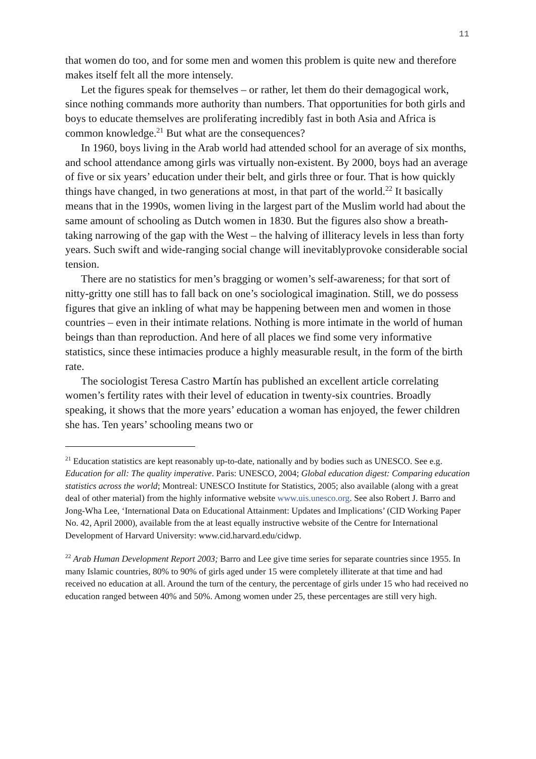11
that women do too, and for some men and women this problem is quite new and therefore makes itself felt all the more intensely.
Let the figures speak for themselves – or rather, let them do their demagogical work, since nothing commands more authority than numbers. That opportunities for both girls and boys to educate themselves are proliferating incredibly fast in both Asia and Africa is common knowledge.<sup>21</sup> But what are the consequences?
In 1960, boys living in the Arab world had attended school for an average of six months, and school attendance among girls was virtually non-existent. By 2000, boys had an average of five or six years’ education under their belt, and girls three or four. That is how quickly things have changed, in two generations at most, in that part of the world.<sup>22</sup> It basically means that in the 1990s, women living in the largest part of the Muslim world had about the same amount of schooling as Dutch women in 1830. But the figures also show a breath-taking narrowing of the gap with the West – the halving of illiteracy levels in less than forty years. Such swift and wide-ranging social change will inevitablyprovoke considerable social tension.
There are no statistics for men’s bragging or women’s self-awareness; for that sort of nitty-gritty one still has to fall back on one’s sociological imagination. Still, we do possess figures that give an inkling of what may be happening between men and women in those countries – even in their intimate relations. Nothing is more intimate in the world of human beings than than reproduction. And here of all places we find some very informative statistics, since these intimacies produce a highly measurable result, in the form of the birth rate.
The sociologist Teresa Castro Martín has published an excellent article correlating women’s fertility rates with their level of education in twenty-six countries. Broadly speaking, it shows that the more years’ education a woman has enjoyed, the fewer children she has. Ten years’ schooling means two or
<sup>21</sup> Education statistics are kept reasonably up-to-date, nationally and by bodies such as UNESCO. See e.g. Education for all: The quality imperative. Paris: UNESCO, 2004; Global education digest: Comparing education statistics across the world; Montreal: UNESCO Institute for Statistics, 2005; also available (along with a great deal of other material) from the highly informative website www.uis.unesco.org. See also Robert J. Barro and Jong-Wha Lee, ‘International Data on Educational Attainment: Updates and Implications’ (CID Working Paper No. 42, April 2000), available from the at least equally instructive website of the Centre for International Development of Harvard University: www.cid.harvard.edu/cidwp.
<sup>22</sup> Arab Human Development Report 2003; Barro and Lee give time series for separate countries since 1955. In many Islamic countries, 80% to 90% of girls aged under 15 were completely illiterate at that time and had received no education at all. Around the turn of the century, the percentage of girls under 15 who had received no education ranged between 40% and 50%. Among women under 25, these percentages are still very high.